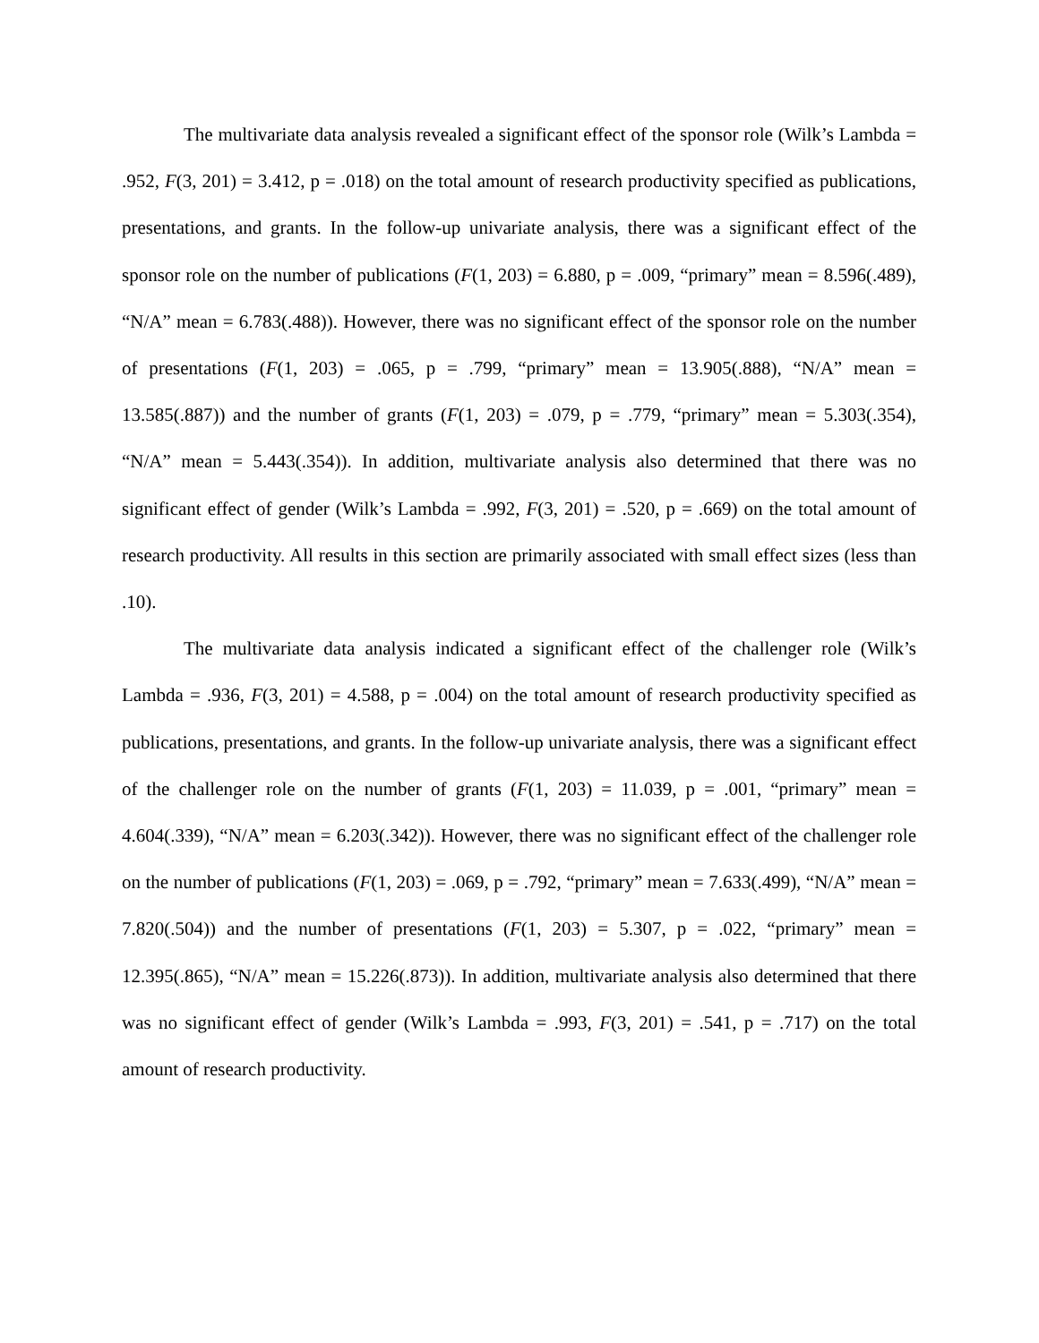The multivariate data analysis revealed a significant effect of the sponsor role (Wilk’s Lambda = .952, F(3, 201) = 3.412, p = .018) on the total amount of research productivity specified as publications, presentations, and grants. In the follow-up univariate analysis, there was a significant effect of the sponsor role on the number of publications (F(1, 203) = 6.880, p = .009, “primary” mean = 8.596(.489), “N/A” mean = 6.783(.488)). However, there was no significant effect of the sponsor role on the number of presentations (F(1, 203) = .065, p = .799, “primary” mean = 13.905(.888), “N/A” mean = 13.585(.887)) and the number of grants (F(1, 203) = .079, p = .779, “primary” mean = 5.303(.354), “N/A” mean = 5.443(.354)). In addition, multivariate analysis also determined that there was no significant effect of gender (Wilk’s Lambda = .992, F(3, 201) = .520, p = .669) on the total amount of research productivity. All results in this section are primarily associated with small effect sizes (less than .10).
The multivariate data analysis indicated a significant effect of the challenger role (Wilk’s Lambda = .936, F(3, 201) = 4.588, p = .004) on the total amount of research productivity specified as publications, presentations, and grants. In the follow-up univariate analysis, there was a significant effect of the challenger role on the number of grants (F(1, 203) = 11.039, p = .001, “primary” mean = 4.604(.339), “N/A” mean = 6.203(.342)). However, there was no significant effect of the challenger role on the number of publications (F(1, 203) = .069, p = .792, “primary” mean = 7.633(.499), “N/A” mean = 7.820(.504)) and the number of presentations (F(1, 203) = 5.307, p = .022, “primary” mean = 12.395(.865), “N/A” mean = 15.226(.873)). In addition, multivariate analysis also determined that there was no significant effect of gender (Wilk’s Lambda = .993, F(3, 201) = .541, p = .717) on the total amount of research productivity.